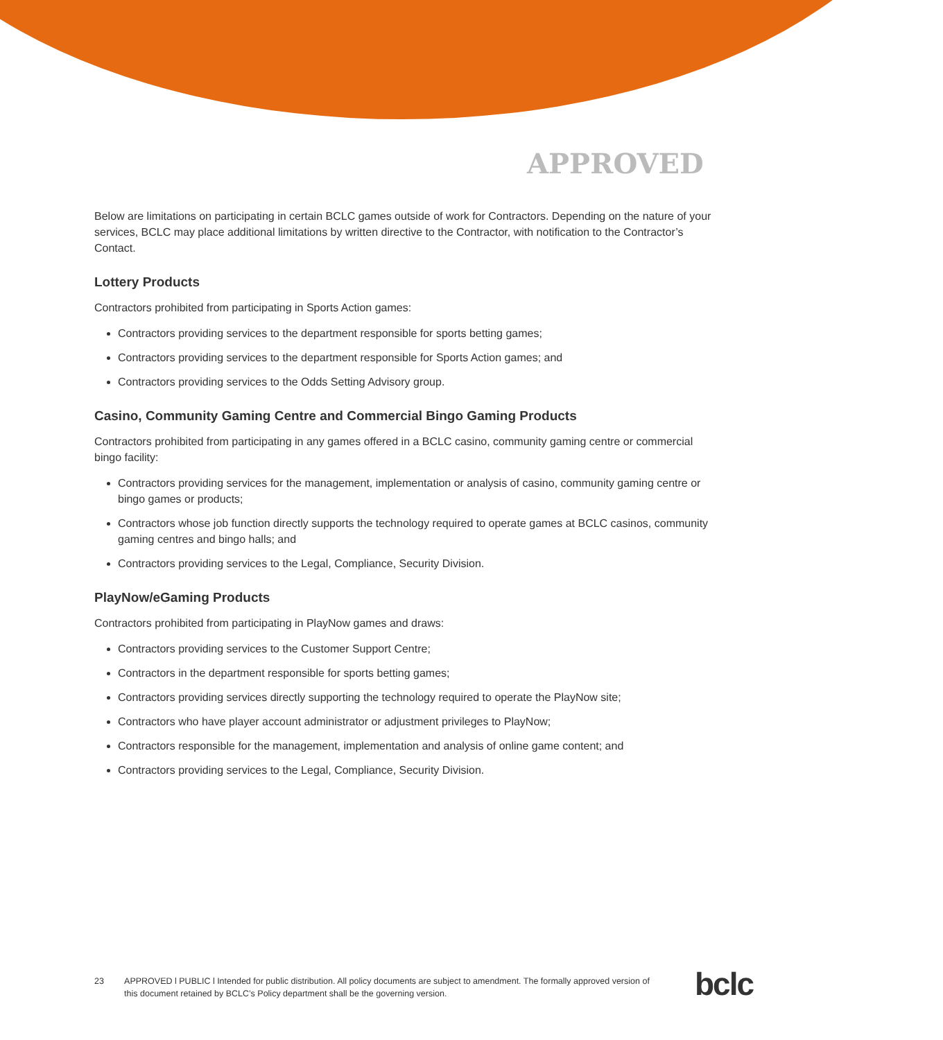APPROVED
Below are limitations on participating in certain BCLC games outside of work for Contractors. Depending on the nature of your services, BCLC may place additional limitations by written directive to the Contractor, with notification to the Contractor’s Contact.
Lottery Products
Contractors prohibited from participating in Sports Action games:
Contractors providing services to the department responsible for sports betting games;
Contractors providing services to the department responsible for Sports Action games; and
Contractors providing services to the Odds Setting Advisory group.
Casino, Community Gaming Centre and Commercial Bingo Gaming Products
Contractors prohibited from participating in any games offered in a BCLC casino, community gaming centre or commercial bingo facility:
Contractors providing services for the management, implementation or analysis of casino, community gaming centre or bingo games or products;
Contractors whose job function directly supports the technology required to operate games at BCLC casinos, community gaming centres and bingo halls; and
Contractors providing services to the Legal, Compliance, Security Division.
PlayNow/eGaming Products
Contractors prohibited from participating in PlayNow games and draws:
Contractors providing services to the Customer Support Centre;
Contractors in the department responsible for sports betting games;
Contractors providing services directly supporting the technology required to operate the PlayNow site;
Contractors who have player account administrator or adjustment privileges to PlayNow;
Contractors responsible for the management, implementation and analysis of online game content; and
Contractors providing services to the Legal, Compliance, Security Division.
23 APPROVED l PUBLIC l Intended for public distribution. All policy documents are subject to amendment. The formally approved version of this document retained by BCLC’s Policy department shall be the governing version.
bclc